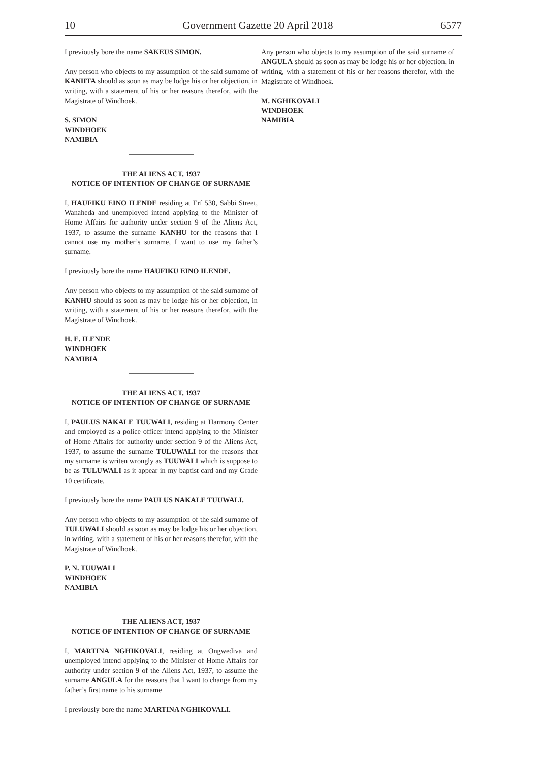10 Government Gazette 20 April 2018 6577
I previously bore the name SAKEUS SIMON.
Any person who objects to my assumption of the said surname of KANIITA should as soon as may be lodge his or her objection, in writing, with a statement of his or her reasons therefor, with the Magistrate of Windhoek.
S. SIMON
WINDHOEK
NAMIBIA
THE ALIENS ACT, 1937
NOTICE OF INTENTION OF CHANGE OF SURNAME
I, HAUFIKU EINO ILENDE residing at Erf 530, Sabbi Street, Wanaheda and unemployed intend applying to the Minister of Home Affairs for authority under section 9 of the Aliens Act, 1937, to assume the surname KANHU for the reasons that I cannot use my mother’s surname, I want to use my father’s surname.
I previously bore the name HAUFIKU EINO ILENDE.
Any person who objects to my assumption of the said surname of KANHU should as soon as may be lodge his or her objection, in writing, with a statement of his or her reasons therefor, with the Magistrate of Windhoek.
H. E. ILENDE
WINDHOEK
NAMIBIA
THE ALIENS ACT, 1937
NOTICE OF INTENTION OF CHANGE OF SURNAME
I, PAULUS NAKALE TUUWALI, residing at Harmony Center and employed as a police officer intend applying to the Minister of Home Affairs for authority under section 9 of the Aliens Act, 1937, to assume the surname TULUWALI for the reasons that my surname is writen wrongly as TUUWALI which is suppose to be as TULUWALI as it appear in my baptist card and my Grade 10 certificate.
I previously bore the name PAULUS NAKALE TUUWALI.
Any person who objects to my assumption of the said surname of TULUWALI should as soon as may be lodge his or her objection, in writing, with a statement of his or her reasons therefor, with the Magistrate of Windhoek.
P. N. TUUWALI
WINDHOEK
NAMIBIA
THE ALIENS ACT, 1937
NOTICE OF INTENTION OF CHANGE OF SURNAME
I, MARTINA NGHIKOVALI, residing at Ongwediva and unemployed intend applying to the Minister of Home Affairs for authority under section 9 of the Aliens Act, 1937, to assume the surname ANGULA for the reasons that I want to change from my father’s first name to his surname
I previously bore the name MARTINA NGHIKOVALI.
Any person who objects to my assumption of the said surname of ANGULA should as soon as may be lodge his or her objection, in writing, with a statement of his or her reasons therefor, with the Magistrate of Windhoek.
M. NGHIKOVALI
WINDHOEK
NAMIBIA